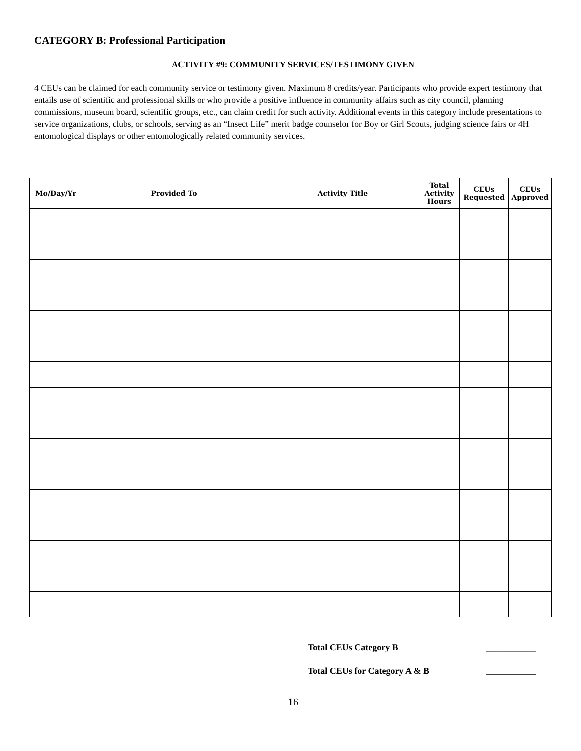CATEGORY B: Professional Participation
ACTIVITY #9: COMMUNITY SERVICES/TESTIMONY GIVEN
4 CEUs can be claimed for each community service or testimony given. Maximum 8 credits/year. Participants who provide expert testimony that entails use of scientific and professional skills or who provide a positive influence in community affairs such as city council, planning commissions, museum board, scientific groups, etc., can claim credit for such activity. Additional events in this category include presentations to service organizations, clubs, or schools, serving as an “Insect Life” merit badge counselor for Boy or Girl Scouts, judging science fairs or 4H entomological displays or other entomologically related community services.
| Mo/Day/Yr | Provided To | Activity Title | Total Activity Hours | CEUs Requested | CEUs Approved |
| --- | --- | --- | --- | --- | --- |
Total CEUs Category B ___________
Total CEUs for Category A & B ___________
16